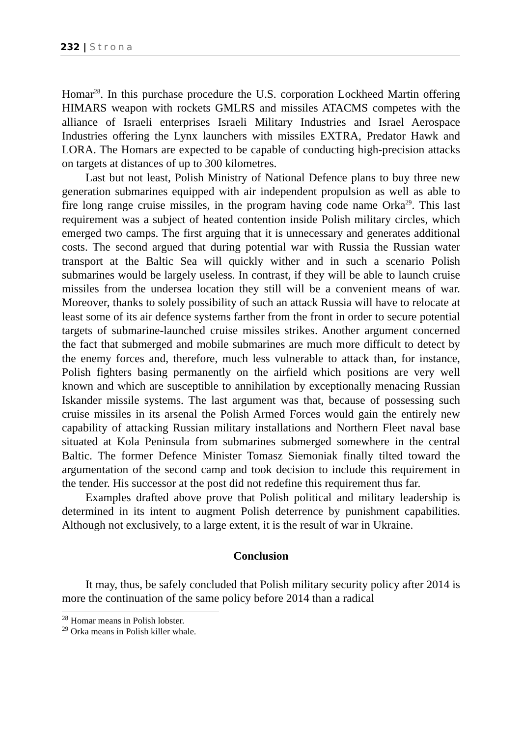232 | Strona
Homar<sup>28</sup>. In this purchase procedure the U.S. corporation Lockheed Martin offering HIMARS weapon with rockets GMLRS and missiles ATACMS competes with the alliance of Israeli enterprises Israeli Military Industries and Israel Aerospace Industries offering the Lynx launchers with missiles EXTRA, Predator Hawk and LORA. The Homars are expected to be capable of conducting high-precision attacks on targets at distances of up to 300 kilometres.
Last but not least, Polish Ministry of National Defence plans to buy three new generation submarines equipped with air independent propulsion as well as able to fire long range cruise missiles, in the program having code name Orka<sup>29</sup>. This last requirement was a subject of heated contention inside Polish military circles, which emerged two camps. The first arguing that it is unnecessary and generates additional costs. The second argued that during potential war with Russia the Russian water transport at the Baltic Sea will quickly wither and in such a scenario Polish submarines would be largely useless. In contrast, if they will be able to launch cruise missiles from the undersea location they still will be a convenient means of war. Moreover, thanks to solely possibility of such an attack Russia will have to relocate at least some of its air defence systems farther from the front in order to secure potential targets of submarine-launched cruise missiles strikes. Another argument concerned the fact that submerged and mobile submarines are much more difficult to detect by the enemy forces and, therefore, much less vulnerable to attack than, for instance, Polish fighters basing permanently on the airfield which positions are very well known and which are susceptible to annihilation by exceptionally menacing Russian Iskander missile systems. The last argument was that, because of possessing such cruise missiles in its arsenal the Polish Armed Forces would gain the entirely new capability of attacking Russian military installations and Northern Fleet naval base situated at Kola Peninsula from submarines submerged somewhere in the central Baltic. The former Defence Minister Tomasz Siemoniak finally tilted toward the argumentation of the second camp and took decision to include this requirement in the tender. His successor at the post did not redefine this requirement thus far.
Examples drafted above prove that Polish political and military leadership is determined in its intent to augment Polish deterrence by punishment capabilities. Although not exclusively, to a large extent, it is the result of war in Ukraine.
Conclusion
It may, thus, be safely concluded that Polish military security policy after 2014 is more the continuation of the same policy before 2014 than a radical
<sup>28</sup> Homar means in Polish lobster.
<sup>29</sup> Orka means in Polish killer whale.